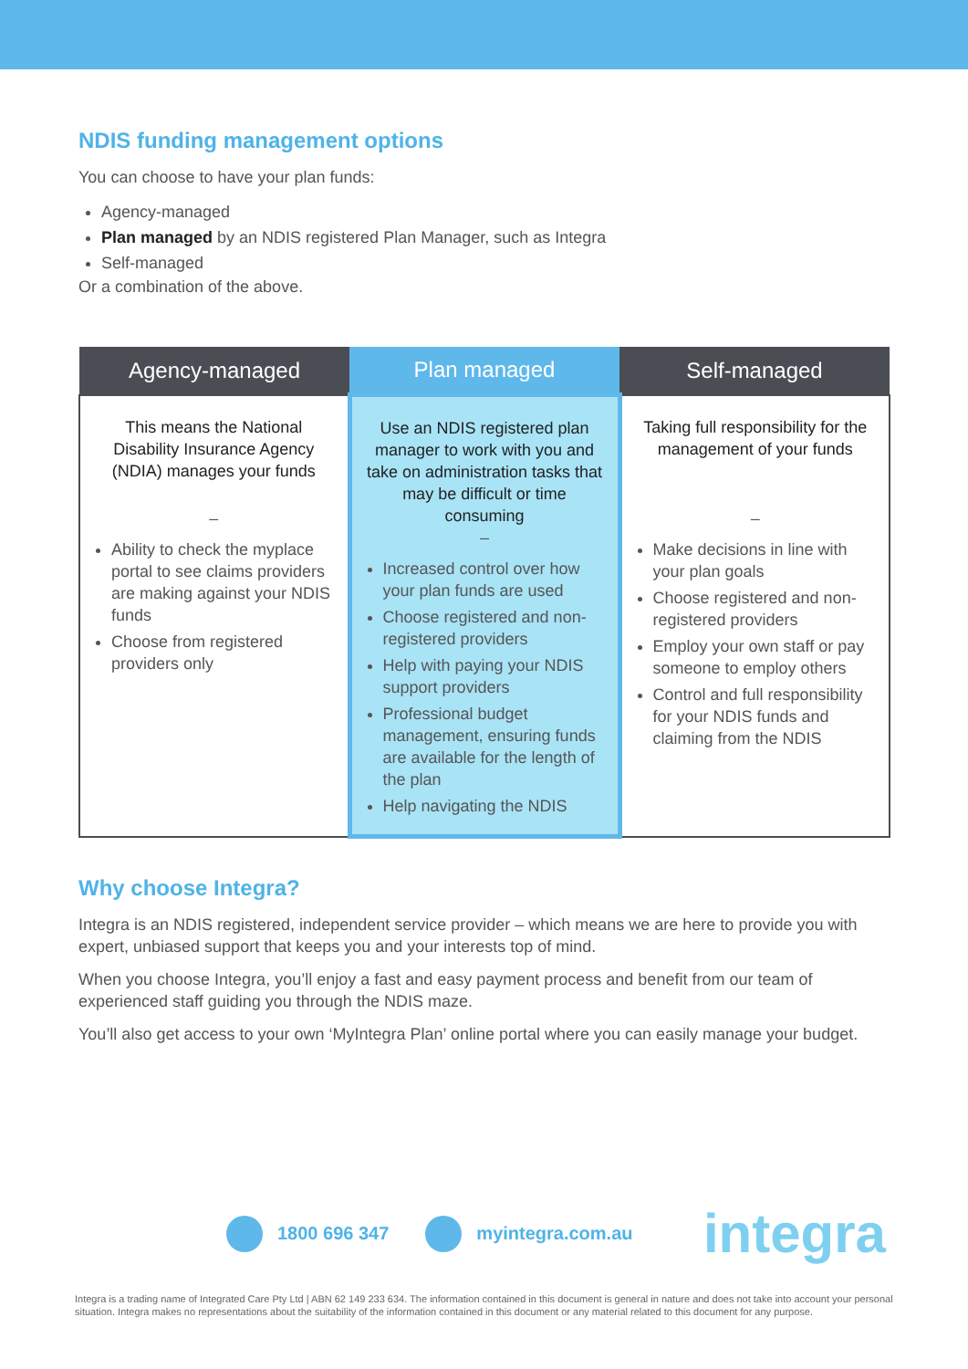NDIS funding management options
You can choose to have your plan funds:
Agency-managed
Plan managed by an NDIS registered Plan Manager, such as Integra
Self-managed
Or a combination of the above.
| Agency-managed | Plan managed | Self-managed |
| --- | --- | --- |
| This means the National Disability Insurance Agency (NDIA) manages your funds – Ability to check the myplace portal to see claims providers are making against your NDIS funds Choose from registered providers only | Use an NDIS registered plan manager to work with you and take on administration tasks that may be difficult or time consuming – Increased control over how your plan funds are used Choose registered and non-registered providers Help with paying your NDIS support providers Professional budget management, ensuring funds are available for the length of the plan Help navigating the NDIS | Taking full responsibility for the management of your funds – Make decisions in line with your plan goals Choose registered and non-registered providers Employ your own staff or pay someone to employ others Control and full responsibility for your NDIS funds and claiming from the NDIS |
Why choose Integra?
Integra is an NDIS registered, independent service provider – which means we are here to provide you with expert, unbiased support that keeps you and your interests top of mind.
When you choose Integra, you’ll enjoy a fast and easy payment process and benefit from our team of experienced staff guiding you through the NDIS maze.
You’ll also get access to your own ‘MyIntegra Plan’ online portal where you can easily manage your budget.
1800 696 347 myintegra.com.au integra
Integra is a trading name of Integrated Care Pty Ltd | ABN 62 149 233 634. The information contained in this document is general in nature and does not take into account your personal situation. Integra makes no representations about the suitability of the information contained in this document or any material related to this document for any purpose.